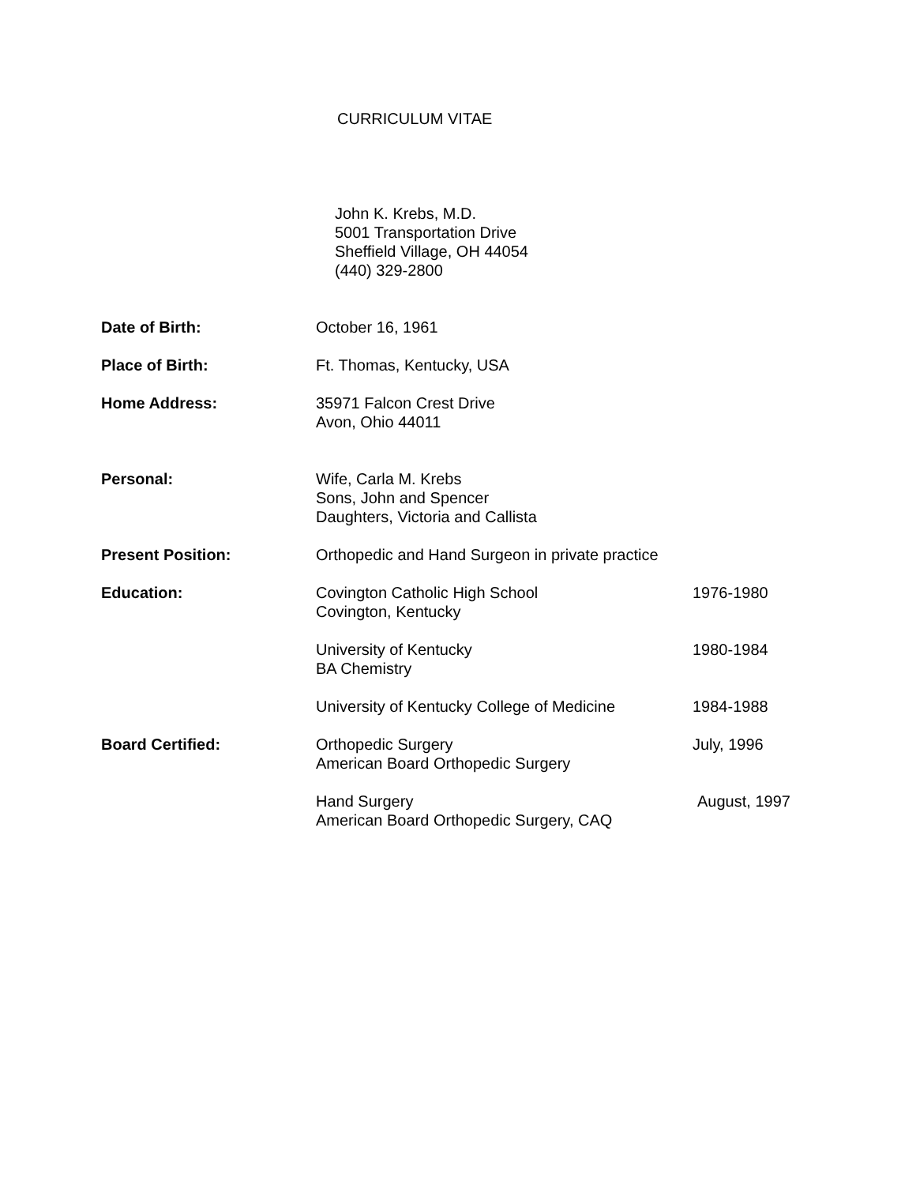CURRICULUM VITAE
John K. Krebs, M.D.
5001 Transportation Drive
Sheffield Village, OH 44054
(440) 329-2800
Date of Birth: October 16, 1961
Place of Birth: Ft. Thomas, Kentucky, USA
Home Address: 35971 Falcon Crest Drive
Avon, Ohio 44011
Personal: Wife, Carla M. Krebs
Sons, John and Spencer
Daughters, Victoria and Callista
Present Position: Orthopedic and Hand Surgeon in private practice
Education: Covington Catholic High School
Covington, Kentucky
1976-1980
University of Kentucky
BA Chemistry
1980-1984
University of Kentucky College of Medicine
1984-1988
Board Certified: Orthopedic Surgery
American Board Orthopedic Surgery
July, 1996
Hand Surgery
American Board Orthopedic Surgery, CAQ
August, 1997